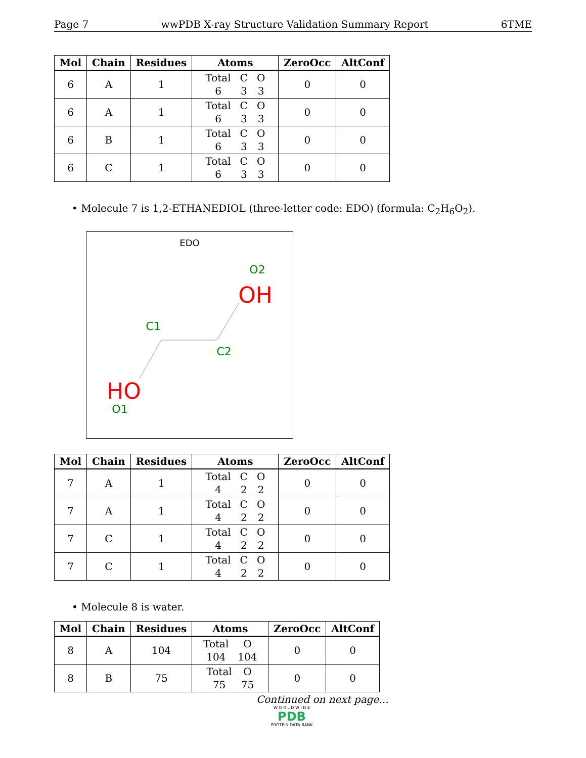Page 7 wwPDB X-ray Structure Validation Summary Report 6TME
| Mol | Chain | Residues | Atoms | ZeroOcc | AltConf |
| --- | --- | --- | --- | --- | --- |
| 6 | A | 1 | Total C O 6 3 3 | 0 | 0 |
| 6 | A | 1 | Total C O 6 3 3 | 0 | 0 |
| 6 | B | 1 | Total C O 6 3 3 | 0 | 0 |
| 6 | C | 1 | Total C O 6 3 3 | 0 | 0 |
• Molecule 7 is 1,2-ETHANEDIOL (three-letter code: EDO) (formula: C<sub>2</sub>H<sub>6</sub>O<sub>2</sub>).
EDO
O2
OH
C1
C2
HO
O1
| Mol | Chain | Residues | Atoms | ZeroOcc | AltConf |
| --- | --- | --- | --- | --- | --- |
| 7 | A | 1 | Total C O 4 2 2 | 0 | 0 |
| 7 | A | 1 | Total C O 4 2 2 | 0 | 0 |
| 7 | C | 1 | Total C O 4 2 2 | 0 | 0 |
| 7 | C | 1 | Total C O 4 2 2 | 0 | 0 |
• Molecule 8 is water.
| Mol | Chain | Residues | Atoms | ZeroOcc | AltConf |
| --- | --- | --- | --- | --- | --- |
| 8 | A | 104 | Total O 104 104 | 0 | 0 |
| 8 | B | 75 | Total O 75 75 | 0 | 0 |
Continued on next page...
W O R L D W I D E
PDB
PROTEIN DATA BANK